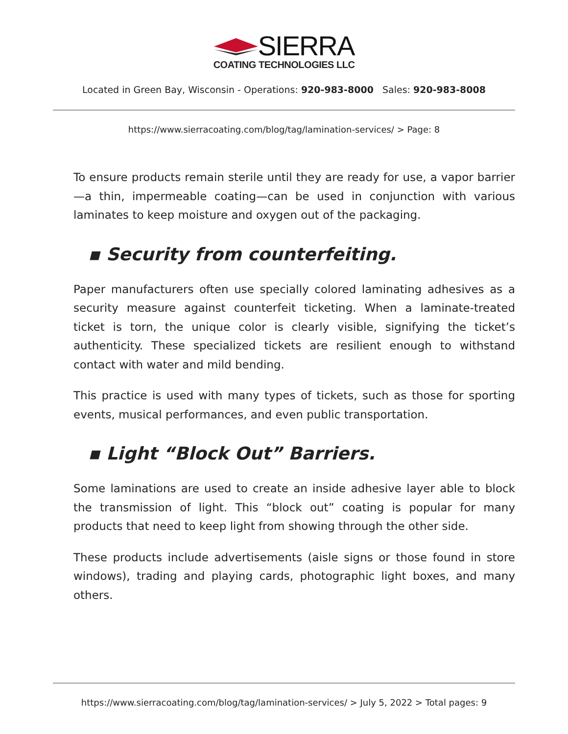SIERRA
COATING TECHNOLOGIES LLC
Located in Green Bay, Wisconsin - Operations: 920-983-8000 Sales: 920-983-8008
https://www.sierracoating.com/blog/tag/lamination-services/ > Page: 8
To ensure products remain sterile until they are ready for use, a vapor barrier—a thin, impermeable coating—can be used in conjunction with various laminates to keep moisture and oxygen out of the packaging.
▪ Security from counterfeiting.
Paper manufacturers often use specially colored laminating adhesives as a security measure against counterfeit ticketing. When a laminate-treated ticket is torn, the unique color is clearly visible, signifying the ticket’s authenticity. These specialized tickets are resilient enough to withstand contact with water and mild bending.
This practice is used with many types of tickets, such as those for sporting events, musical performances, and even public transportation.
▪ Light “Block Out” Barriers.
Some laminations are used to create an inside adhesive layer able to block the transmission of light. This “block out” coating is popular for many products that need to keep light from showing through the other side.
These products include advertisements (aisle signs or those found in store windows), trading and playing cards, photographic light boxes, and many others.
https://www.sierracoating.com/blog/tag/lamination-services/ > July 5, 2022 > Total pages: 9